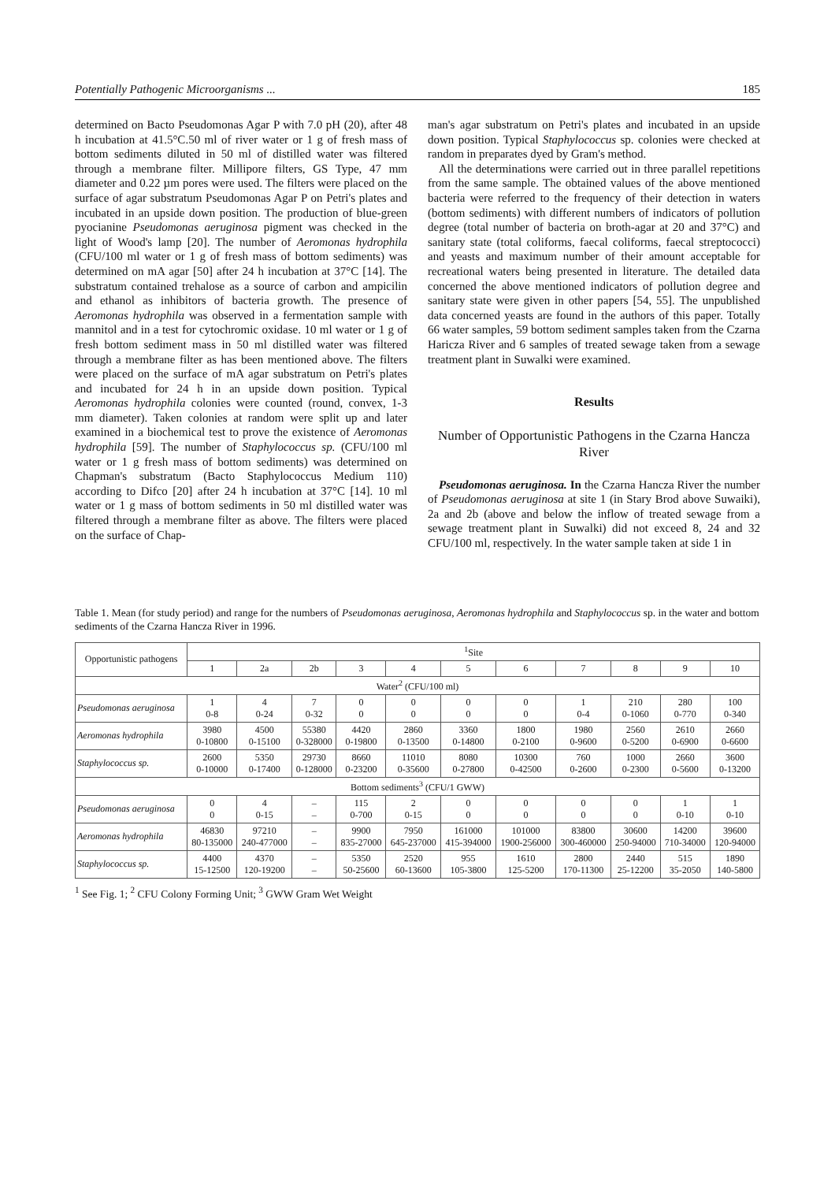Potentially Pathogenic Microorganisms ... 185
determined on Bacto Pseudomonas Agar P with 7.0 pH (20), after 48 h incubation at 41.5°C.50 ml of river water or 1 g of fresh mass of bottom sediments diluted in 50 ml of distilled water was filtered through a membrane filter. Millipore filters, GS Type, 47 mm diameter and 0.22 µm pores were used. The filters were placed on the surface of agar substratum Pseudomonas Agar P on Petri's plates and incubated in an upside down position. The production of blue-green pyocianine Pseudomonas aeruginosa pigment was checked in the light of Wood's lamp [20]. The number of Aeromonas hydrophila (CFU/100 ml water or 1 g of fresh mass of bottom sediments) was determined on mA agar [50] after 24 h incubation at 37°C [14]. The substratum contained trehalose as a source of carbon and ampicilin and ethanol as inhibitors of bacteria growth. The presence of Aeromonas hydrophila was observed in a fermentation sample with mannitol and in a test for cytochromic oxidase. 10 ml water or 1 g of fresh bottom sediment mass in 50 ml distilled water was filtered through a membrane filter as has been mentioned above. The filters were placed on the surface of mA agar substratum on Petri's plates and incubated for 24 h in an upside down position. Typical Aeromonas hydrophila colonies were counted (round, convex, 1-3 mm diameter). Taken colonies at random were split up and later examined in a biochemical test to prove the existence of Aeromonas hydrophila [59]. The number of Staphylococcus sp. (CFU/100 ml water or 1 g fresh mass of bottom sediments) was determined on Chapman's substratum (Bacto Staphylococcus Medium 110) according to Difco [20] after 24 h incubation at 37°C [14]. 10 ml water or 1 g mass of bottom sediments in 50 ml distilled water was filtered through a membrane filter as above. The filters were placed on the surface of Chap-
man's agar substratum on Petri's plates and incubated in an upside down position. Typical Staphylococcus sp. colonies were checked at random in preparates dyed by Gram's method.
All the determinations were carried out in three parallel repetitions from the same sample. The obtained values of the above mentioned bacteria were referred to the frequency of their detection in waters (bottom sediments) with different numbers of indicators of pollution degree (total number of bacteria on broth-agar at 20 and 37°C) and sanitary state (total coliforms, faecal coliforms, faecal streptococci) and yeasts and maximum number of their amount acceptable for recreational waters being presented in literature. The detailed data concerned the above mentioned indicators of pollution degree and sanitary state were given in other papers [54, 55]. The unpublished data concerned yeasts are found in the authors of this paper. Totally 66 water samples, 59 bottom sediment samples taken from the Czarna Haricza River and 6 samples of treated sewage taken from a sewage treatment plant in Suwalki were examined.
Results
Number of Opportunistic Pathogens in the Czarna Hancza River
Pseudomonas aeruginosa. In the Czarna Hancza River the number of Pseudomonas aeruginosa at site 1 (in Stary Brod above Suwaiki), 2a and 2b (above and below the inflow of treated sewage from a sewage treatment plant in Suwalki) did not exceed 8, 24 and 32 CFU/100 ml, respectively. In the water sample taken at side 1 in
Table 1. Mean (for study period) and range for the numbers of Pseudomonas aeruginosa, Aeromonas hydrophila and Staphylococcus sp. in the water and bottom sediments of the Czarna Hancza River in 1996.
| Opportunistic pathogens | <sup>1</sup> Site | | | | | | | | | | |
| --- | --- | --- | --- | --- | --- | --- | --- | --- | --- | --- | --- |
| | 1 | 2a | 2b | 3 | 4 | 5 | 6 | 7 | 8 | 9 | 10 |
| Water<sup>2</sup> (CFU/100 ml) | | | | | | | | | | | |
| Pseudomonas aeruginosa | 1 0-8 | 4 0-24 | 7 0-32 | 0 0 | 0 0 | 0 0 | 0 0 | 1 0-4 | 210 0-1060 | 280 0-770 | 100 0-340 |
| Aeromonas hydrophila | 3980 0-10800 | 4500 0-15100 | 55380 0-328000 | 4420 0-19800 | 2860 0-13500 | 3360 0-14800 | 1800 0-2100 | 1980 0-9600 | 2560 0-5200 | 2610 0-6900 | 2660 0-6600 |
| Staphylococcus sp. | 2600 0-10000 | 5350 0-17400 | 29730 0-128000 | 8660 0-23200 | 11010 0-35600 | 8080 0-27800 | 10300 0-42500 | 760 0-2600 | 1000 0-2300 | 2660 0-5600 | 3600 0-13200 |
| Bottom sediments<sup>3</sup> (CFU/1 GWW) | | | | | | | | | | | |
| Pseudomonas aeruginosa | 0 0 | 4 0-15 | – – | 115 0-700 | 2 0-15 | 0 0 | 0 0 | 0 0 | 0 0 | 1 0-10 | 1 0-10 |
| Aeromonas hydrophila | 46830 80-135000 | 97210 240-477000 | – – | 9900 835-27000 | 7950 645-237000 | 161000 415-394000 | 101000 1900-256000 | 83800 300-460000 | 30600 250-94000 | 14200 710-34000 | 39600 120-94000 |
| Staphylococcus sp. | 4400 15-12500 | 4370 120-19200 | – – | 5350 50-25600 | 2520 60-13600 | 955 105-3800 | 1610 125-5200 | 2800 170-11300 | 2440 25-12200 | 515 35-2050 | 1890 140-5800 |
<sup>1</sup> See Fig. 1; <sup>2</sup> CFU Colony Forming Unit; <sup>3</sup> GWW Gram Wet Weight